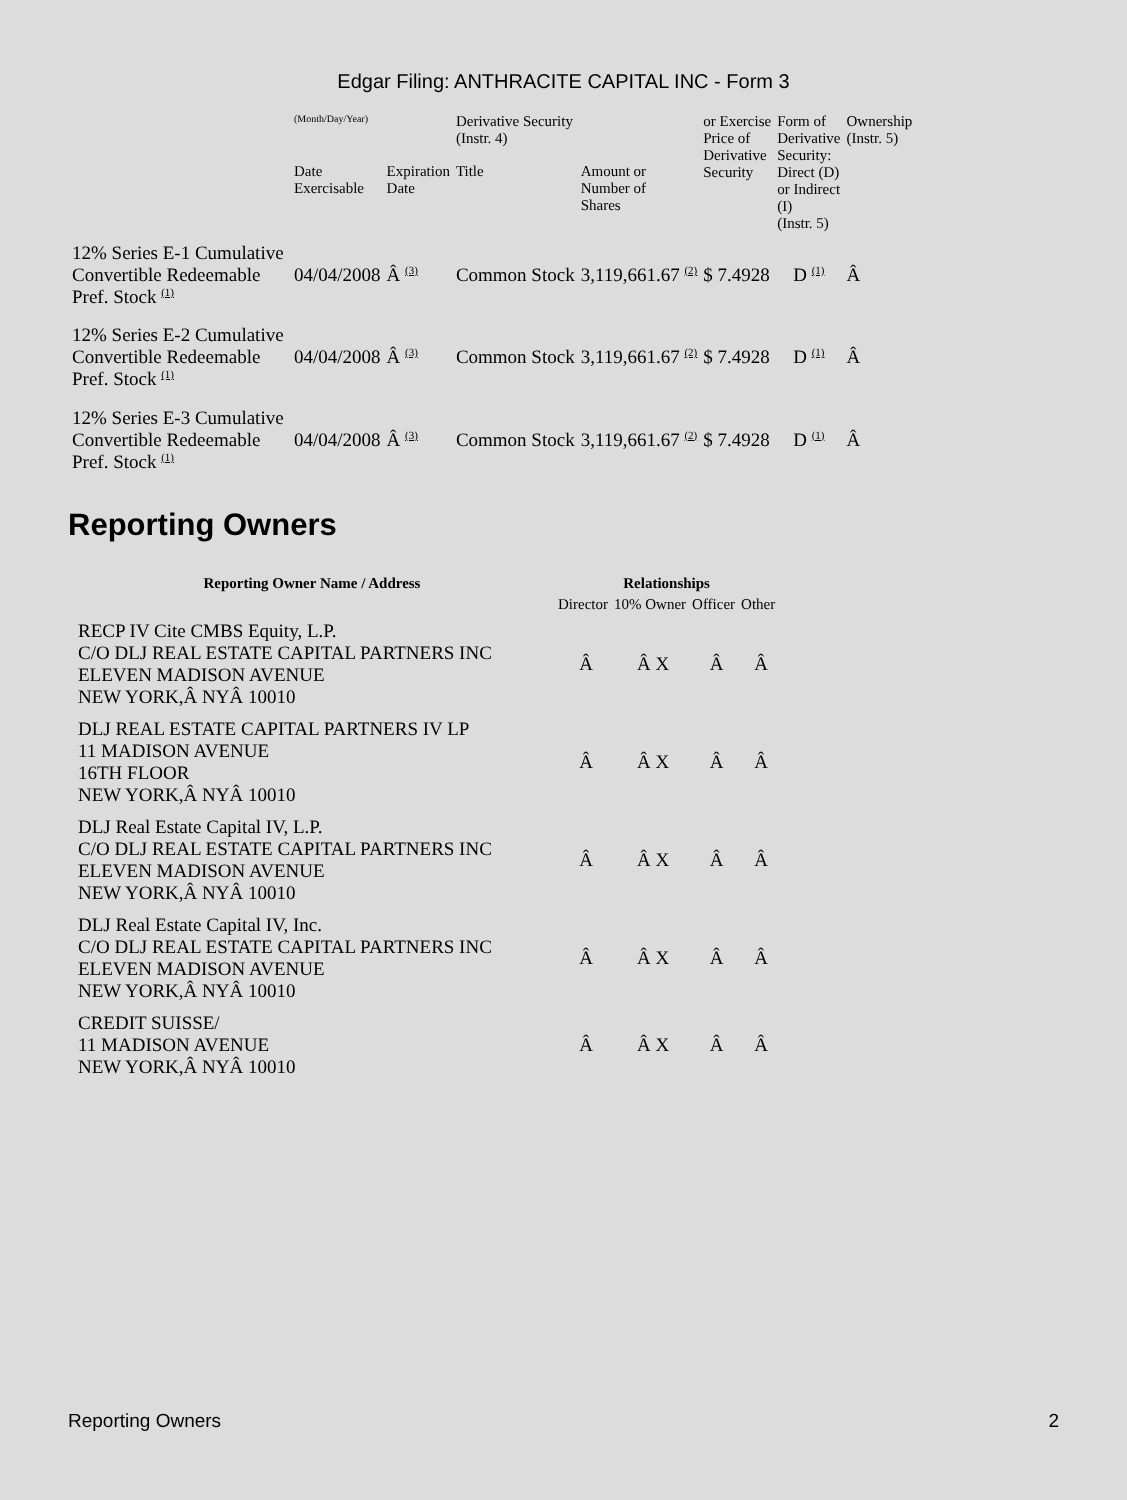Edgar Filing: ANTHRACITE CAPITAL INC - Form 3
| | (Month/Day/Year) | | Derivative Security (Instr. 4) | | or Exercise Price of Derivative Security | Form of Derivative Security: Direct (D) or Indirect (I) (Instr. 5) | Ownership (Instr. 5) |
| | Date Exercisable | Expiration Date | Title | Amount or Number of Shares | | | |
| 12% Series E-1 Cumulative Convertible Redeemable Pref. Stock <sup>(1)</sup> | 04/04/2008 | Â <sup>(3)</sup> | Common Stock | 3,119,661.67 <sup>(2)</sup> | $ 7.4928 | D <sup>(1)</sup> | Â |
| 12% Series E-2 Cumulative Convertible Redeemable Pref. Stock <sup>(1)</sup> | 04/04/2008 | Â <sup>(3)</sup> | Common Stock | 3,119,661.67 <sup>(2)</sup> | $ 7.4928 | D <sup>(1)</sup> | Â |
| 12% Series E-3 Cumulative Convertible Redeemable Pref. Stock <sup>(1)</sup> | 04/04/2008 | Â <sup>(3)</sup> | Common Stock | 3,119,661.67 <sup>(2)</sup> | $ 7.4928 | D <sup>(1)</sup> | Â |
Reporting Owners
| Reporting Owner Name / Address | Relationships | | | |
| --- | --- | --- | --- | --- |
| | Director | 10% Owner | Officer | Other |
| RECP IV Cite CMBS Equity, L.P. C/O DLJ REAL ESTATE CAPITAL PARTNERS INC ELEVEN MADISON AVENUE NEW YORK,Â NYÂ 10010 | Â | Â X | Â | Â |
| DLJ REAL ESTATE CAPITAL PARTNERS IV LP 11 MADISON AVENUE 16TH FLOOR NEW YORK,Â NYÂ 10010 | Â | Â X | Â | Â |
| DLJ Real Estate Capital IV, L.P. C/O DLJ REAL ESTATE CAPITAL PARTNERS INC ELEVEN MADISON AVENUE NEW YORK,Â NYÂ 10010 | Â | Â X | Â | Â |
| DLJ Real Estate Capital IV, Inc. C/O DLJ REAL ESTATE CAPITAL PARTNERS INC ELEVEN MADISON AVENUE NEW YORK,Â NYÂ 10010 | Â | Â X | Â | Â |
| CREDIT SUISSE/ 11 MADISON AVENUE NEW YORK,Â NYÂ 10010 | Â | Â X | Â | Â |
Reporting Owners 2